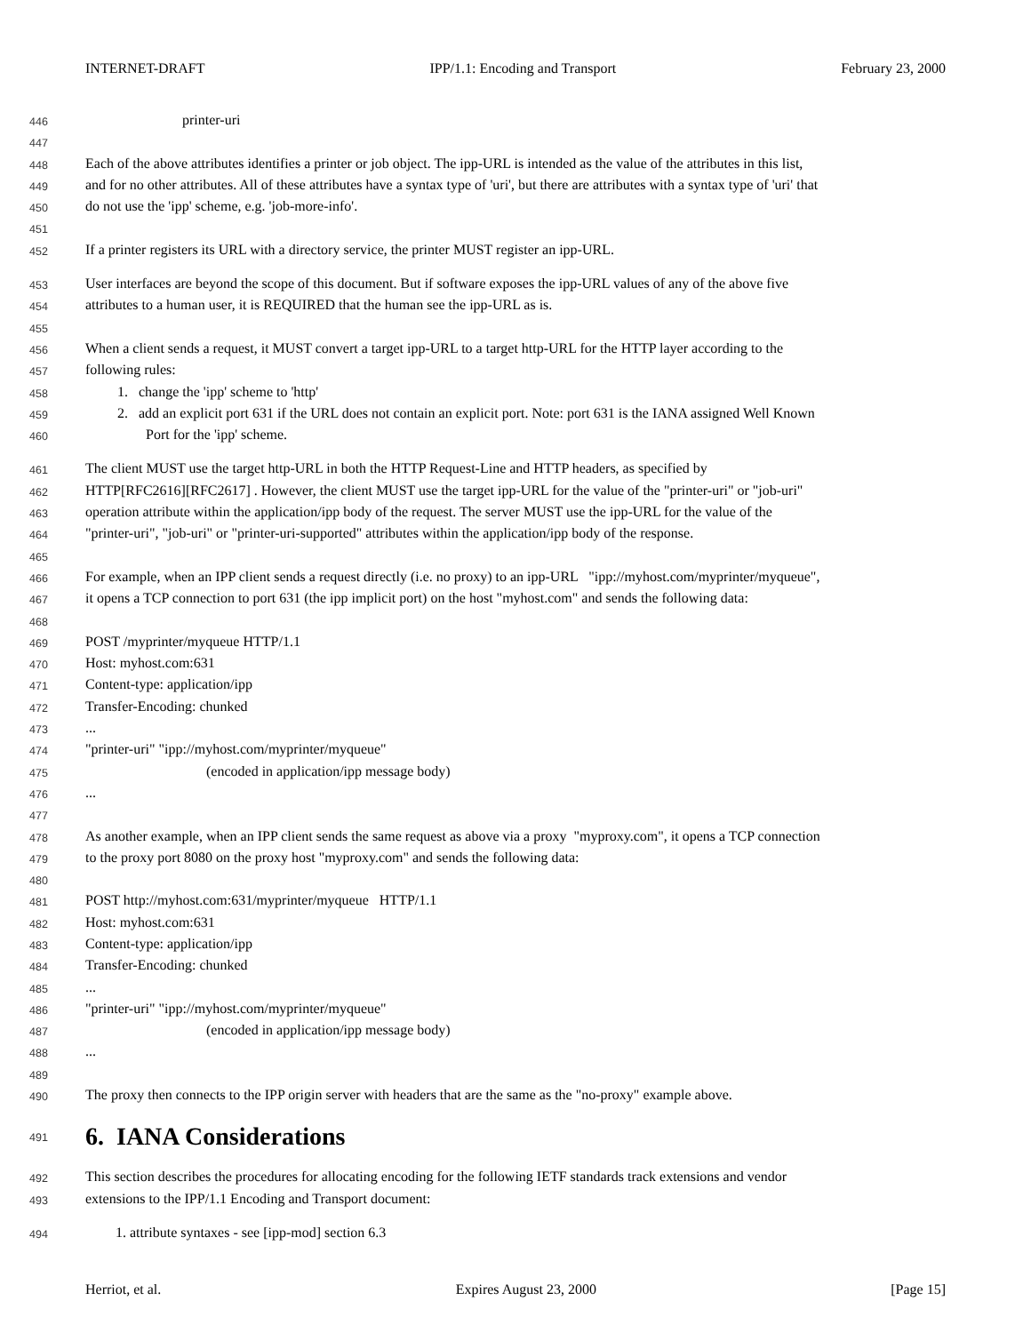INTERNET-DRAFT IPP/1.1: Encoding and Transport February 23, 2000
446 printer-uri
447
448 Each of the above attributes identifies a printer or job object. The ipp-URL is intended as the value of the attributes in this list,
449 and for no other attributes. All of these attributes have a syntax type of 'uri', but there are attributes with a syntax type of 'uri' that
450 do not use the 'ipp' scheme, e.g. 'job-more-info'.
451
452 If a printer registers its URL with a directory service, the printer MUST register an ipp-URL.
453 User interfaces are beyond the scope of this document. But if software exposes the ipp-URL values of any of the above five
454 attributes to a human user, it is REQUIRED that the human see the ipp-URL as is.
455
456 When a client sends a request, it MUST convert a target ipp-URL to a target http-URL for the HTTP layer according to the
457 following rules:
458 1. change the 'ipp' scheme to 'http'
459 2. add an explicit port 631 if the URL does not contain an explicit port. Note: port 631 is the IANA assigned Well Known
460 Port for the 'ipp' scheme.
461 The client MUST use the target http-URL in both the HTTP Request-Line and HTTP headers, as specified by
462 HTTP[RFC2616][RFC2617] . However, the client MUST use the target ipp-URL for the value of the "printer-uri" or "job-uri"
463 operation attribute within the application/ipp body of the request. The server MUST use the ipp-URL for the value of the
464 "printer-uri", "job-uri" or "printer-uri-supported" attributes within the application/ipp body of the response.
465
466 For example, when an IPP client sends a request directly (i.e. no proxy) to an ipp-URL "ipp://myhost.com/myprinter/myqueue",
467 it opens a TCP connection to port 631 (the ipp implicit port) on the host "myhost.com" and sends the following data:
468
469 POST /myprinter/myqueue HTTP/1.1
470 Host: myhost.com:631
471 Content-type: application/ipp
472 Transfer-Encoding: chunked
473...
474 "printer-uri" "ipp://myhost.com/myprinter/myqueue"
475 (encoded in application/ipp message body)
476...
477
478 As another example, when an IPP client sends the same request as above via a proxy "myproxy.com", it opens a TCP connection
479 to the proxy port 8080 on the proxy host "myproxy.com" and sends the following data:
480
481 POST http://myhost.com:631/myprinter/myqueue HTTP/1.1
482 Host: myhost.com:631
483 Content-type: application/ipp
484 Transfer-Encoding: chunked
485...
486 "printer-uri" "ipp://myhost.com/myprinter/myqueue"
487 (encoded in application/ipp message body)
488...
489
490 The proxy then connects to the IPP origin server with headers that are the same as the "no-proxy" example above.
491
6. IANA Considerations
492 This section describes the procedures for allocating encoding for the following IETF standards track extensions and vendor
493 extensions to the IPP/1.1 Encoding and Transport document:
494 1. attribute syntaxes - see [ipp-mod] section 6.3
Herriot, et al. Expires August 23, 2000 [Page 15]